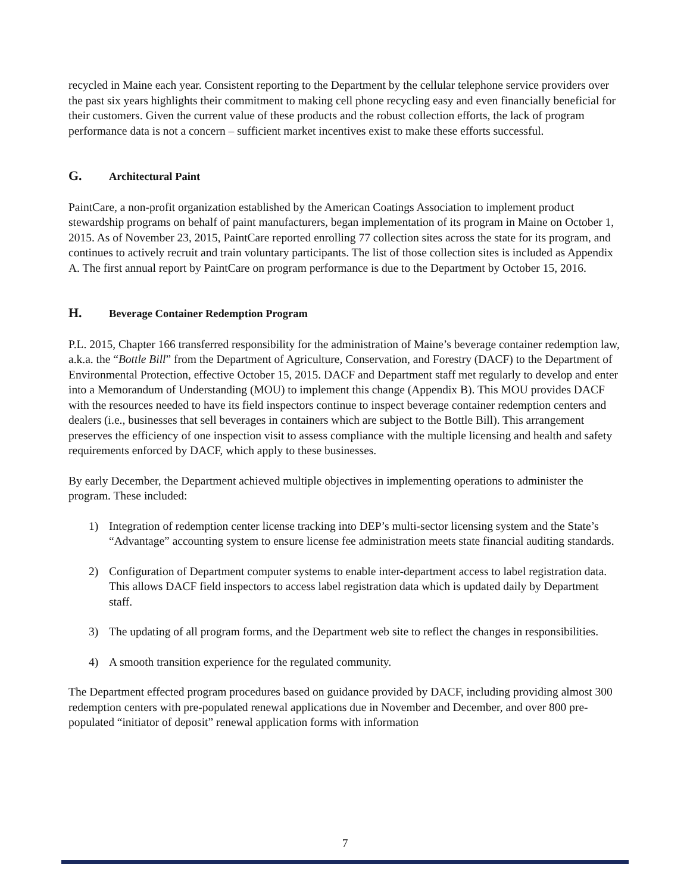recycled in Maine each year. Consistent reporting to the Department by the cellular telephone service providers over the past six years highlights their commitment to making cell phone recycling easy and even financially beneficial for their customers. Given the current value of these products and the robust collection efforts, the lack of program performance data is not a concern – sufficient market incentives exist to make these efforts successful.
G. Architectural Paint
PaintCare, a non-profit organization established by the American Coatings Association to implement product stewardship programs on behalf of paint manufacturers, began implementation of its program in Maine on October 1, 2015. As of November 23, 2015, PaintCare reported enrolling 77 collection sites across the state for its program, and continues to actively recruit and train voluntary participants. The list of those collection sites is included as Appendix A. The first annual report by PaintCare on program performance is due to the Department by October 15, 2016.
H. Beverage Container Redemption Program
P.L. 2015, Chapter 166 transferred responsibility for the administration of Maine’s beverage container redemption law, a.k.a. the “Bottle Bill” from the Department of Agriculture, Conservation, and Forestry (DACF) to the Department of Environmental Protection, effective October 15, 2015. DACF and Department staff met regularly to develop and enter into a Memorandum of Understanding (MOU) to implement this change (Appendix B). This MOU provides DACF with the resources needed to have its field inspectors continue to inspect beverage container redemption centers and dealers (i.e., businesses that sell beverages in containers which are subject to the Bottle Bill). This arrangement preserves the efficiency of one inspection visit to assess compliance with the multiple licensing and health and safety requirements enforced by DACF, which apply to these businesses.
By early December, the Department achieved multiple objectives in implementing operations to administer the program. These included:
1) Integration of redemption center license tracking into DEP’s multi-sector licensing system and the State’s “Advantage” accounting system to ensure license fee administration meets state financial auditing standards.
2) Configuration of Department computer systems to enable inter-department access to label registration data. This allows DACF field inspectors to access label registration data which is updated daily by Department staff.
3) The updating of all program forms, and the Department web site to reflect the changes in responsibilities.
4) A smooth transition experience for the regulated community.
The Department effected program procedures based on guidance provided by DACF, including providing almost 300 redemption centers with pre-populated renewal applications due in November and December, and over 800 pre-populated “initiator of deposit” renewal application forms with information
7